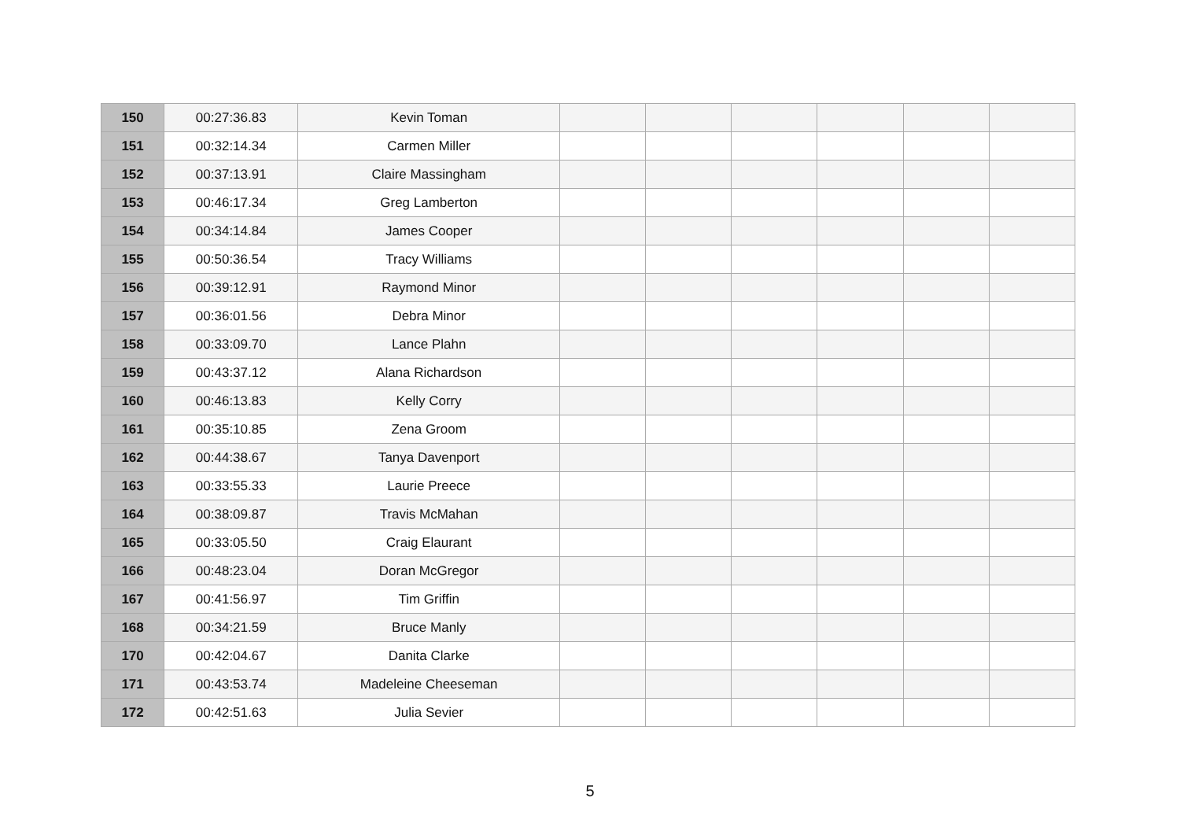| 150 | 00:27:36.83 | Kevin Toman | | | | | | |
| 151 | 00:32:14.34 | Carmen Miller | | | | | | |
| 152 | 00:37:13.91 | Claire Massingham | | | | | | |
| 153 | 00:46:17.34 | Greg Lamberton | | | | | | |
| 154 | 00:34:14.84 | James Cooper | | | | | | |
| 155 | 00:50:36.54 | Tracy Williams | | | | | | |
| 156 | 00:39:12.91 | Raymond Minor | | | | | | |
| 157 | 00:36:01.56 | Debra Minor | | | | | | |
| 158 | 00:33:09.70 | Lance Plahn | | | | | | |
| 159 | 00:43:37.12 | Alana Richardson | | | | | | |
| 160 | 00:46:13.83 | Kelly Corry | | | | | | |
| 161 | 00:35:10.85 | Zena Groom | | | | | | |
| 162 | 00:44:38.67 | Tanya Davenport | | | | | | |
| 163 | 00:33:55.33 | Laurie Preece | | | | | | |
| 164 | 00:38:09.87 | Travis McMahan | | | | | | |
| 165 | 00:33:05.50 | Craig Elaurant | | | | | | |
| 166 | 00:48:23.04 | Doran McGregor | | | | | | |
| 167 | 00:41:56.97 | Tim Griffin | | | | | | |
| 168 | 00:34:21.59 | Bruce Manly | | | | | | |
| 170 | 00:42:04.67 | Danita Clarke | | | | | | |
| 171 | 00:43:53.74 | Madeleine Cheeseman | | | | | | |
| 172 | 00:42:51.63 | Julia Sevier | | | | | | |
5